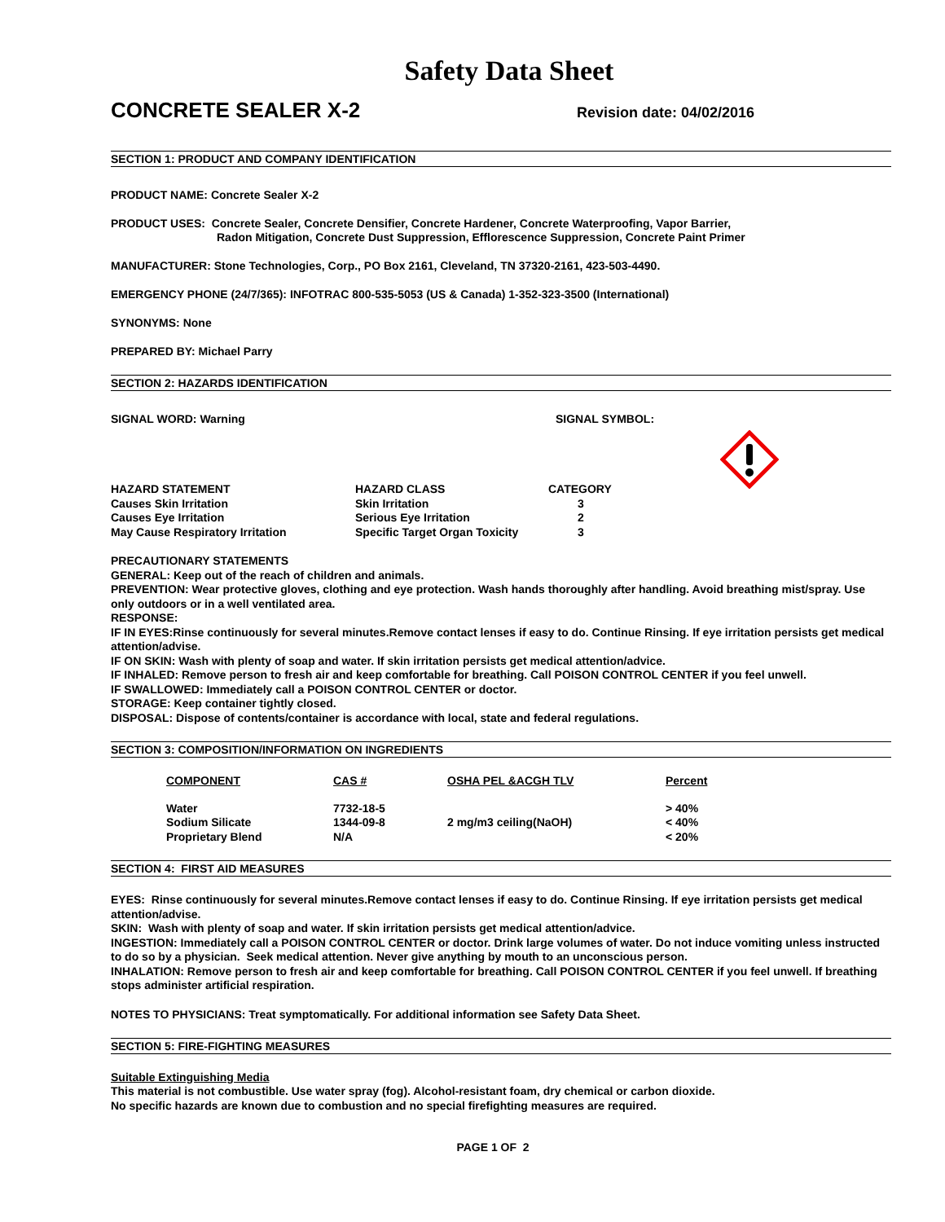Safety Data Sheet
CONCRETE SEALER X-2
Revision date: 04/02/2016
SECTION 1: PRODUCT AND COMPANY IDENTIFICATION
PRODUCT NAME: Concrete Sealer X-2
PRODUCT USES: Concrete Sealer, Concrete Densifier, Concrete Hardener, Concrete Waterproofing, Vapor Barrier,
Radon Mitigation, Concrete Dust Suppression, Efflorescence Suppression, Concrete Paint Primer
MANUFACTURER: Stone Technologies, Corp., PO Box 2161, Cleveland, TN 37320-2161, 423-503-4490.
EMERGENCY PHONE (24/7/365): INFOTRAC 800-535-5053 (US & Canada) 1-352-323-3500 (International)
SYNONYMS: None
PREPARED BY: Michael Parry
SECTION 2: HAZARDS IDENTIFICATION
SIGNAL WORD: Warning SIGNAL SYMBOL:
| HAZARD STATEMENT | HAZARD CLASS | CATEGORY |
| --- | --- | --- |
| Causes Skin Irritation | Skin Irritation | 3 |
| Causes Eye Irritation | Serious Eye Irritation | 2 |
| May Cause Respiratory Irritation | Specific Target Organ Toxicity | 3 |
PRECAUTIONARY STATEMENTS
GENERAL: Keep out of the reach of children and animals.
PREVENTION: Wear protective gloves, clothing and eye protection. Wash hands thoroughly after handling. Avoid breathing mist/spray. Use only outdoors or in a well ventilated area.
RESPONSE:
IF IN EYES:Rinse continuously for several minutes.Remove contact lenses if easy to do. Continue Rinsing. If eye irritation persists get medical attention/advise.
IF ON SKIN: Wash with plenty of soap and water. If skin irritation persists get medical attention/advice.
IF INHALED: Remove person to fresh air and keep comfortable for breathing. Call POISON CONTROL CENTER if you feel unwell.
IF SWALLOWED: Immediately call a POISON CONTROL CENTER or doctor.
STORAGE: Keep container tightly closed.
DISPOSAL: Dispose of contents/container is accordance with local, state and federal regulations.
SECTION 3: COMPOSITION/INFORMATION ON INGREDIENTS
| COMPONENT | CAS # | OSHA PEL &ACGH TLV | Percent |
| --- | --- | --- | --- |
| Water | 7732-18-5 | | > 40% |
| Sodium Silicate | 1344-09-8 | 2 mg/m3 ceiling(NaOH) | < 40% |
| Proprietary Blend | N/A | | < 20% |
SECTION 4: FIRST AID MEASURES
EYES: Rinse continuously for several minutes.Remove contact lenses if easy to do. Continue Rinsing. If eye irritation persists get medical attention/advise.
SKIN: Wash with plenty of soap and water. If skin irritation persists get medical attention/advice.
INGESTION: Immediately call a POISON CONTROL CENTER or doctor. Drink large volumes of water. Do not induce vomiting unless instructed to do so by a physician. Seek medical attention. Never give anything by mouth to an unconscious person.
INHALATION: Remove person to fresh air and keep comfortable for breathing. Call POISON CONTROL CENTER if you feel unwell. If breathing stops administer artificial respiration.
NOTES TO PHYSICIANS: Treat symptomatically. For additional information see Safety Data Sheet.
SECTION 5: FIRE-FIGHTING MEASURES
Suitable Extinguishing Media
This material is not combustible. Use water spray (fog). Alcohol-resistant foam, dry chemical or carbon dioxide.
No specific hazards are known due to combustion and no special firefighting measures are required.
PAGE 1 OF 2